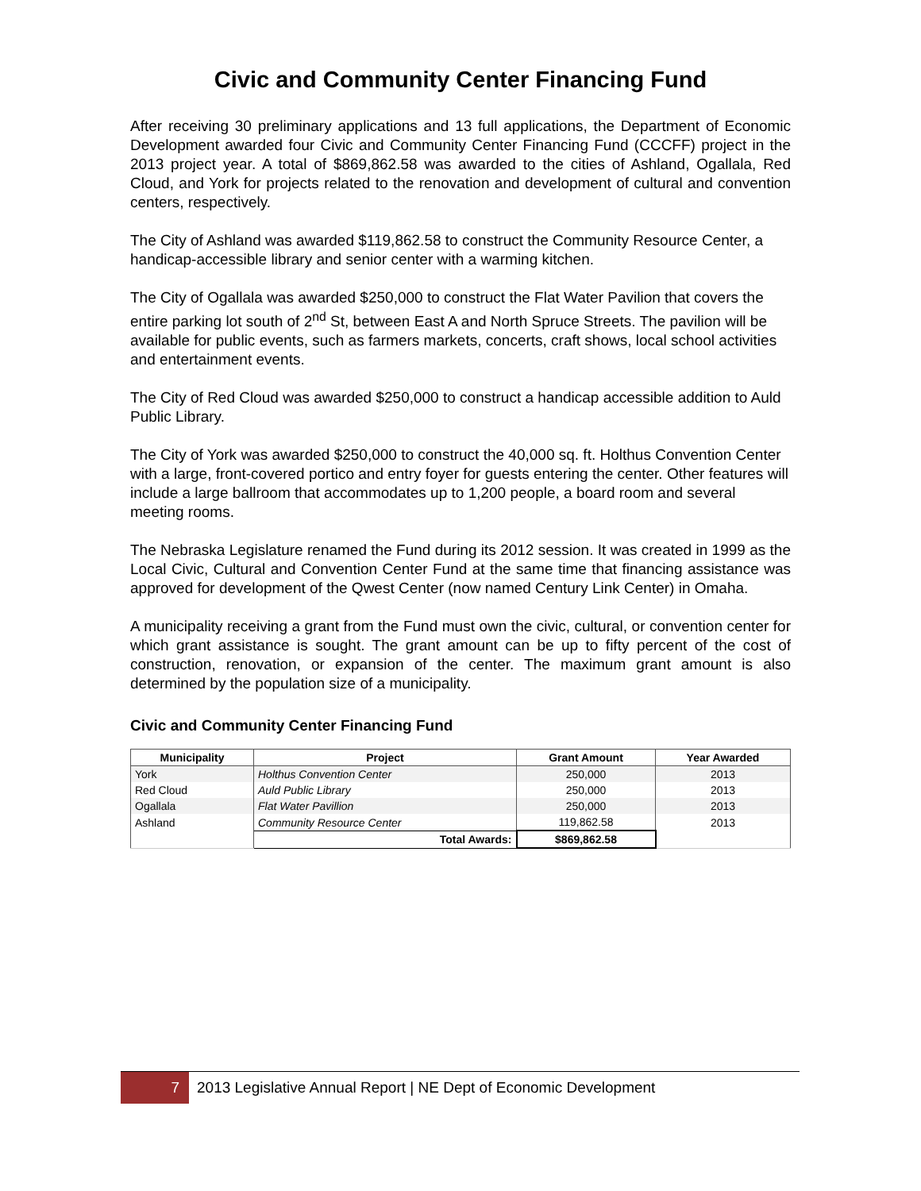Civic and Community Center Financing Fund
After receiving 30 preliminary applications and 13 full applications, the Department of Economic Development awarded four Civic and Community Center Financing Fund (CCCFF) project in the 2013 project year. A total of $869,862.58 was awarded to the cities of Ashland, Ogallala, Red Cloud, and York for projects related to the renovation and development of cultural and convention centers, respectively.
The City of Ashland was awarded $119,862.58 to construct the Community Resource Center, a handicap-accessible library and senior center with a warming kitchen.
The City of Ogallala was awarded $250,000 to construct the Flat Water Pavilion that covers the entire parking lot south of 2<sup>nd</sup> St, between East A and North Spruce Streets. The pavilion will be available for public events, such as farmers markets, concerts, craft shows, local school activities and entertainment events.
The City of Red Cloud was awarded $250,000 to construct a handicap accessible addition to Auld Public Library.
The City of York was awarded $250,000 to construct the 40,000 sq. ft. Holthus Convention Center with a large, front-covered portico and entry foyer for guests entering the center. Other features will include a large ballroom that accommodates up to 1,200 people, a board room and several meeting rooms.
The Nebraska Legislature renamed the Fund during its 2012 session. It was created in 1999 as the Local Civic, Cultural and Convention Center Fund at the same time that financing assistance was approved for development of the Qwest Center (now named Century Link Center) in Omaha.
A municipality receiving a grant from the Fund must own the civic, cultural, or convention center for which grant assistance is sought. The grant amount can be up to fifty percent of the cost of construction, renovation, or expansion of the center. The maximum grant amount is also determined by the population size of a municipality.
Civic and Community Center Financing Fund
| Municipality | Project | Grant Amount | Year Awarded |
| --- | --- | --- | --- |
| York | Holthus Convention Center | 250,000 | 2013 |
| Red Cloud | Auld Public Library | 250,000 | 2013 |
| Ogallala | Flat Water Pavillion | 250,000 | 2013 |
| Ashland | Community Resource Center | 119,862.58 | 2013 |
| | Total Awards: | $869,862.58 | |
7
2013 Legislative Annual Report | NE Dept of Economic Development